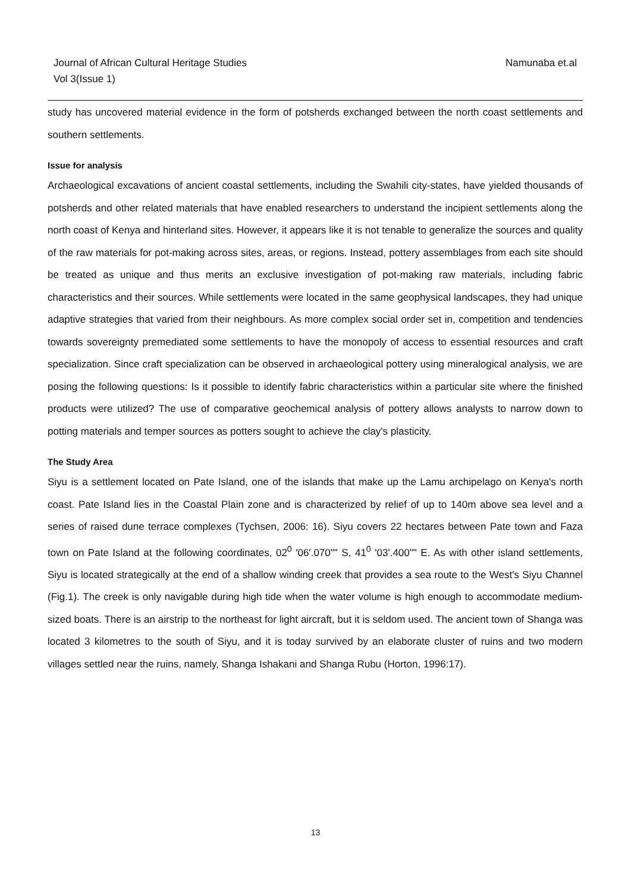Namunaba et.al Journal of African Cultural Heritage Studies
Vol 3(Issue 1)
study has uncovered material evidence in the form of potsherds exchanged between the north coast settlements and southern settlements.
Issue for analysis
Archaeological excavations of ancient coastal settlements, including the Swahili city-states, have yielded thousands of potsherds and other related materials that have enabled researchers to understand the incipient settlements along the north coast of Kenya and hinterland sites. However, it appears like it is not tenable to generalize the sources and quality of the raw materials for pot-making across sites, areas, or regions. Instead, pottery assemblages from each site should be treated as unique and thus merits an exclusive investigation of pot-making raw materials, including fabric characteristics and their sources. While settlements were located in the same geophysical landscapes, they had unique adaptive strategies that varied from their neighbours. As more complex social order set in, competition and tendencies towards sovereignty premediated some settlements to have the monopoly of access to essential resources and craft specialization. Since craft specialization can be observed in archaeological pottery using mineralogical analysis, we are posing the following questions: Is it possible to identify fabric characteristics within a particular site where the finished products were utilized? The use of comparative geochemical analysis of pottery allows analysts to narrow down to potting materials and temper sources as potters sought to achieve the clay's plasticity.
The Study Area
Siyu is a settlement located on Pate Island, one of the islands that make up the Lamu archipelago on Kenya's north coast. Pate Island lies in the Coastal Plain zone and is characterized by relief of up to 140m above sea level and a series of raised dune terrace complexes (Tychsen, 2006: 16). Siyu covers 22 hectares between Pate town and Faza town on Pate Island at the following coordinates, 02<sup>0</sup> '06'.070"" S, 41<sup>0</sup> '03'.400"" E. As with other island settlements, Siyu is located strategically at the end of a shallow winding creek that provides a sea route to the West's Siyu Channel (Fig.1). The creek is only navigable during high tide when the water volume is high enough to accommodate medium-sized boats. There is an airstrip to the northeast for light aircraft, but it is seldom used. The ancient town of Shanga was located 3 kilometres to the south of Siyu, and it is today survived by an elaborate cluster of ruins and two modern villages settled near the ruins, namely, Shanga Ishakani and Shanga Rubu (Horton, 1996:17).
13